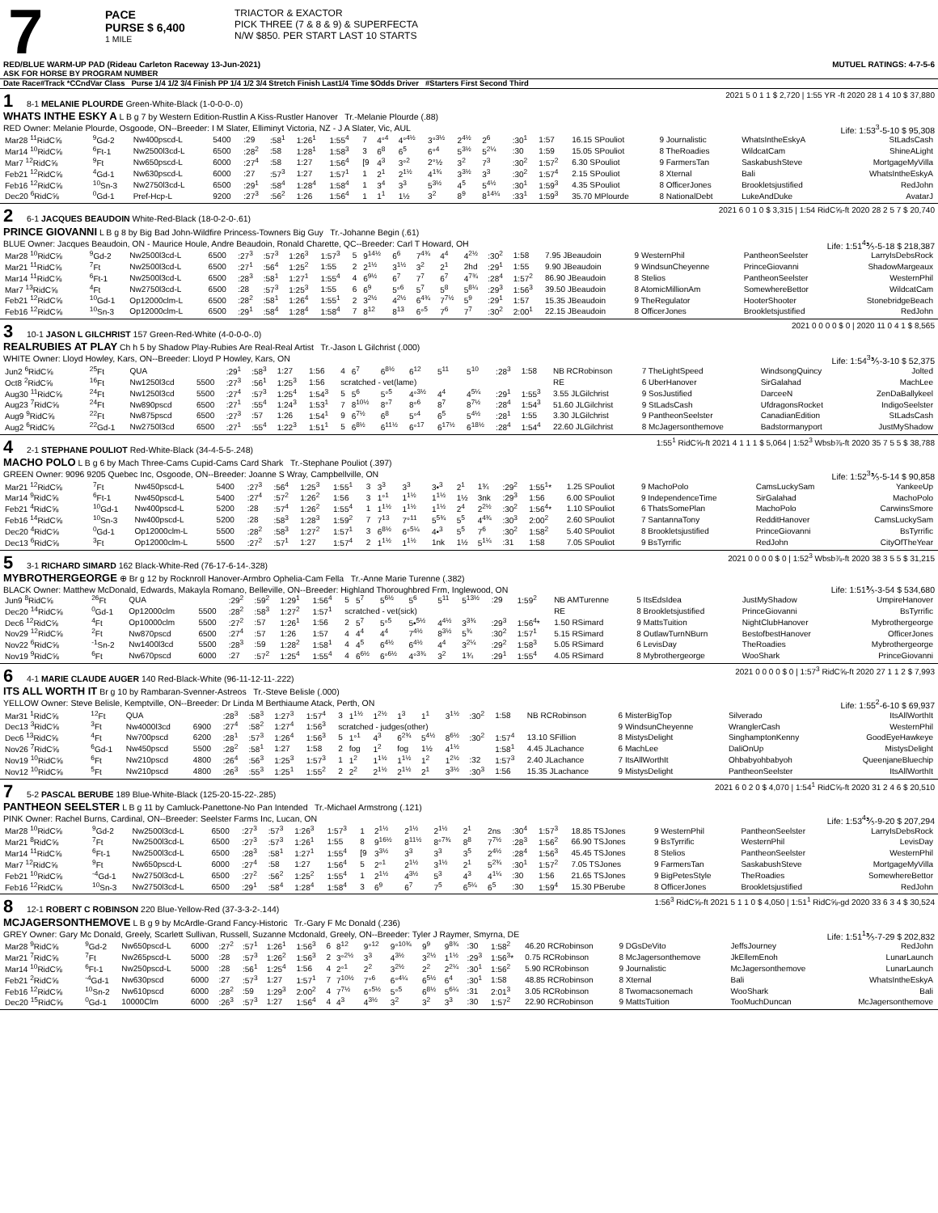7
PACE
PURSE $ 6,400
1 MILE
TRIACTOR & EXACTOR
PICK THREE (7 & 8 & 9) & SUPERFECTA
N/W $850. PER START LAST 10 STARTS
RED/BLUE WARM-UP PAD (Rideau Carleton Raceway 13-Jun-2021) MUTUEL RATINGS: 4-7-5-6
ASK FOR HORSE BY PROGRAM NUMBER
Date Race#Track *CCndVar Class Purse 1/4 1/2 3/4 Finish PP 1/4 1/2 3/4 Stretch Finish Last1/4 Time $Odds Driver #Starters First Second Third
1 8-1 MELANIE PLOURDE Green-White-Black (1-0-0-0-.0) 2021 5 0 1 1 $ 2,720 | 1:55 YR -ft 2020 28 1 4 10 $ 37,880
WHATS INTHE ESKY A L B g 7 by Western Edition-Rustlin A Kiss-Rustler Hanover Tr.-Melanie Plourde (.88)
RED Owner: Melanie Plourde, Osgoode, ON--Breeder: I M Slater, Elliminyt Victoria, NZ - J A Slater, Vic, AUL Life: 1:53<sup>3</sup>-5-10 $ 95,308
| Mar28 <sup>11</sup>RidC⅝ | <sup>9</sup> Gd-2 | Nw400pscd-L | 5400 | :29 | :58<sup>1</sup> | 1:26<sup>1</sup> | 1:55<sup>4</sup> | 7 | 4°<sup>4</sup> | 4°<sup>4½</sup> | 3°<sup>3½</sup> | 2<sup>4½</sup> | 2<sup>6</sup> | :30<sup>1</sup> | 1:57 | 16.15 SPouliot | 9 Journalistic | WhatsIntheEskyA | StLadsCash |
| Mar14 <sup>10</sup>RidC⅝ | <sup>6</sup> Ft-1 | Nw2500l3cd-L | 6500 | :28<sup>2</sup> | :58 | 1:28<sup>1</sup> | 1:58<sup>3</sup> | 3 | 6<sup>8</sup> | 6<sup>5</sup> | 6°<sup>4</sup> | 5<sup>3½</sup> | 5<sup>2¼</sup> | :30 | 1:59 | 15.05 SPouliot | 8 TheRoadies | WildcatCam | ShineALight |
| Mar7 <sup>12</sup>RidC⅝ | <sup>9</sup> Ft | Nw650pscd-L | 6000 | :27<sup>4</sup> | :58 | 1:27 | 1:56<sup>4</sup> | [9 | 4<sup>3</sup> | 3°<sup>2</sup> | 2°½ | 3<sup>2</sup> | 7<sup>3</sup> | :30<sup>2</sup> | 1:57<sup>2</sup> | 6.30 SPouliot | 9 FarmersTan | SaskabushSteve | MortgageMyVilla |
| Feb21 <sup>12</sup>RidC⅝ | <sup>4</sup> Gd-1 | Nw630pscd-L | 6000 | :27 | :57<sup>3</sup> | 1:27 | 1:57<sup>1</sup> | 1 | 2<sup>1</sup> | 2<sup>1½</sup> | 4<sup>1¾</sup> | 3<sup>3½</sup> | 3<sup>3</sup> | :30<sup>2</sup> | 1:57<sup>4</sup> | 2.15 SPouliot | 8 Xternal | Bali | WhatsIntheEskyA |
| Feb16 <sup>12</sup>RidC⅝ | <sup>10</sup> Sn-3 | Nw2750l3cd-L | 6500 | :29<sup>1</sup> | :58<sup>4</sup> | 1:28<sup>4</sup> | 1:58<sup>4</sup> | 1 | 3<sup>4</sup> | 3<sup>3</sup> | 5<sup>3½</sup> | 4<sup>5</sup> | 5<sup>4½</sup> | :30<sup>1</sup> | 1:59<sup>3</sup> | 4.35 SPouliot | 8 OfficerJones | Brookletsjustified | RedJohn |
| Dec20 <sup>6</sup>RidC⅝ | <sup>0</sup> Gd-1 | Pref-Hcp-L | 9200 | :27<sup>3</sup> | :56<sup>2</sup> | 1:26 | 1:56<sup>4</sup> | 1 | 1<sup>1</sup> | 1½ | 3<sup>2</sup> | 8<sup>9</sup> | 8<sup>14¼</sup> | :33<sup>1</sup> | 1:59<sup>3</sup> | 35.70 MPlourde | 8 NationalDebt | LukeAndDuke | AvatarJ |
2 6-1 JACQUES BEAUDOIN White-Red-Black (18-0-2-0-.61) 2021 6 0 1 0 $ 3,315 | 1:54 RidC⅝-ft 2020 28 2 5 7 $ 20,740
PRINCE GIOVANNI L B g 8 by Big Bad John-Wildfire Princess-Towners Big Guy Tr.-Johanne Begin (.61)
BLUE Owner: Jacques Beaudoin, ON - Maurice Houle, Andre Beaudoin, Ronald Charette, QC--Breeder: Carl T Howard, OH Life: 1:51<sup>4</sup>⅗-5-18 $ 218,387
| Mar28 <sup>10</sup>RidC⅝ | <sup>9</sup> Gd-2 | Nw2500l3cd-L | 6500 | :27<sup>3</sup> | :57<sup>3</sup> | 1:26<sup>3</sup> | 1:57<sup>3</sup> | 5 | 9<sup>14½</sup> | 6<sup>6</sup> | 7<sup>4¾</sup> | 4<sup>4</sup> | 4<sup>2½</sup> | :30<sup>2</sup> | 1:58 | 7.95 JBeaudoin | 9 WesternPhil | PantheonSeelster | LarryIsDebsRock |
| Mar21 <sup>11</sup>RidC⅝ | <sup>7</sup> Ft | Nw2500l3cd-L | 6500 | :27<sup>1</sup> | :56<sup>4</sup> | 1:25<sup>2</sup> | 1:55 | 2 | 2<sup>1½</sup> | 3<sup>1½</sup> | 3<sup>2</sup> | 2<sup>1</sup> | 2hd | :29<sup>1</sup> | 1:55 | 9.90 JBeaudoin | 9 WindsunCheyenne | PrinceGiovanni | ShadowMargeaux |
| Mar14 <sup>11</sup>RidC⅝ | <sup>6</sup> Ft-1 | Nw2500l3cd-L | 6500 | :28<sup>3</sup> | :58<sup>1</sup> | 1:27<sup>1</sup> | 1:55<sup>4</sup> | 4 | 6<sup>9½</sup> | 6<sup>7</sup> | 7<sup>7</sup> | 6<sup>7</sup> | 4<sup>7¾</sup> | :28<sup>4</sup> | 1:57<sup>2</sup> | 86.90 JBeaudoin | 8 Stelios | PantheonSeelster | WesternPhil |
| Mar7 <sup>13</sup>RidC⅝ | <sup>4</sup> Ft | Nw2750l3cd-L | 6500 | :28 | :57<sup>3</sup> | 1:25<sup>3</sup> | 1:55 | 6 | 6<sup>9</sup> | 5°<sup>6</sup> | 5<sup>7</sup> | 5<sup>8</sup> | 5<sup>8¼</sup> | :29<sup>3</sup> | 1:56<sup>3</sup> | 39.50 JBeaudoin | 8 AtomicMillionAm | SomewhereBettor | WildcatCam |
| Feb21 <sup>12</sup>RidC⅝ | <sup>10</sup> Gd-1 | Op12000clm-L | 6500 | :28<sup>2</sup> | :58<sup>1</sup> | 1:26<sup>4</sup> | 1:55<sup>1</sup> | 2 | 3<sup>2½</sup> | 4<sup>2½</sup> | 6<sup>4¾</sup> | 7<sup>7½</sup> | 5<sup>9</sup> | :29<sup>1</sup> | 1:57 | 15.35 JBeaudoin | 9 TheRegulator | HooterShooter | StonebridgeBeach |
| Feb16 <sup>12</sup>RidC⅝ | <sup>10</sup> Sn-3 | Op12000clm-L | 6500 | :29<sup>1</sup> | :58<sup>4</sup> | 1:28<sup>4</sup> | 1:58<sup>4</sup> | 7 | 8<sup>12</sup> | 8<sup>13</sup> | 6°<sup>5</sup> | 7<sup>6</sup> | 7<sup>7</sup> | :30<sup>2</sup> | 2:00<sup>1</sup> | 22.15 JBeaudoin | 8 OfficerJones | Brookletsjustified | RedJohn |
3 10-1 JASON L GILCHRIST 157 Green-Red-White (4-0-0-0-.0) 2021 0 0 0 0 $ 0 | 2020 11 0 4 1 $ 8,565
REALRUBIES AT PLAY Ch h 5 by Shadow Play-Rubies Are Real-Real Artist Tr.-Jason L Gilchrist (.000)
WHITE Owner: Lloyd Howley, Kars, ON--Breeder: Lloyd P Howley, Kars, ON Life: 1:54<sup>3</sup>⅗-3-10 $ 52,375
| Jun2 <sup>6</sup>RidC⅝ | <sup>25</sup> Ft | QUA | | :29<sup>1</sup> | :58<sup>3</sup> | 1:27 | 1:56 | 4 | 6<sup>7</sup> | 6<sup>8½</sup> | 6<sup>12</sup> | 5<sup>11</sup> | 5<sup>10</sup> | :28<sup>3</sup> | 1:58 | NB RCRobinson | 7 TheLightSpeed | WindsongQuincy | Jolted |
| Oct8 <sup>2</sup>RidC⅝ | <sup>16</sup> Ft | Nw1250l3cd | 5500 | :27<sup>3</sup> | :56<sup>1</sup> | 1:25<sup>3</sup> | 1:56 | scratched - vet(lame) | | | | | | | | RE | 6 UberHanover | SirGalahad | MachLee |
| Aug30 <sup>11</sup>RidC⅝ | <sup>24</sup> Ft | Nw1250l3cd | 5500 | :27<sup>4</sup> | :57<sup>3</sup> | 1:25<sup>4</sup> | 1:54<sup>3</sup> | 5 | 5<sup>6</sup> | 5°<sup>5</sup> | 4°<sup>3½</sup> | 4<sup>4</sup> | 4<sup>5¼</sup> | :29<sup>1</sup> | 1:55<sup>3</sup> | 3.55 JLGilchrist | 9 SosJustified | DarceeN | ZenDaBallykeel |
| Aug23 <sup>7</sup>RidC⅝ | <sup>24</sup> Ft | Nw890pscd | 6500 | :27<sup>1</sup> | :55<sup>4</sup> | 1:24<sup>3</sup> | 1:53<sup>1</sup> | 7 | 8<sup>10½</sup> | 8°<sup>7</sup> | 8°<sup>6</sup> | 8<sup>7</sup> | 8<sup>7½</sup> | :28<sup>4</sup> | 1:54<sup>3</sup> | 51.60 JLGilchrist | 9 StLadsCash | UfdragonsRocket | IndigoSeelster |
| Aug9 <sup>9</sup>RidC⅝ | <sup>22</sup> Ft | Nw875pscd | 6500 | :27<sup>3</sup> | :57 | 1:26 | 1:54<sup>1</sup> | 9 | 6<sup>7½</sup> | 6<sup>8</sup> | 5°<sup>4</sup> | 6<sup>5</sup> | 5<sup>4½</sup> | :28<sup>1</sup> | 1:55 | 3.30 JLGilchrist | 9 PantheonSeelster | CanadianEdition | StLadsCash |
| Aug2 <sup>6</sup>RidC⅝ | <sup>22</sup> Gd-1 | Nw2750l3cd | 6500 | :27<sup>1</sup> | :55<sup>4</sup> | 1:22<sup>3</sup> | 1:51<sup>1</sup> | 5 | 6<sup>8½</sup> | 6<sup>11½</sup> | 6°<sup>17</sup> | 6<sup>17½</sup> | 6<sup>18½</sup> | :28<sup>4</sup> | 1:54<sup>4</sup> | 22.60 JLGilchrist | 8 McJagersonthemove | Badstormanyport | JustMyShadow |
4 2-1 STEPHANE POULIOT Red-White-Black (34-4-5-5-.248) 1:55<sup>1</sup> RidC⅝-ft 2021 4 1 1 1 $ 5,064 | 1:52<sup>3</sup> Wbsb⅞-ft 2020 35 7 5 5 $ 38,788
MACHO POLO L B g 6 by Mach Three-Cams Cupid-Cams Card Shark Tr.-Stephane Pouliot (.397)
GREEN Owner: 9096 9205 Quebec Inc, Osgoode, ON--Breeder: Joanne S Wray, Campbellville, ON Life: 1:52<sup>3</sup>⅗-5-14 $ 90,858
| Mar21 <sup>12</sup>RidC⅝ | <sup>7</sup> Ft | Nw450pscd-L | 5400 | :27<sup>3</sup> | :56<sup>4</sup> | 1:25<sup>3</sup> | 1:55<sup>1</sup> | 3 | 3<sup>3</sup> | 3<sup>3</sup> | 3•<sup>3</sup> | 2<sup>1</sup> | 1¾ | :29<sup>2</sup> | 1:55<sup>1</sup>* | 1.25 SPouliot | 9 MachoPolo | CamsLuckySam | YankeeUp |
| Mar14 <sup>9</sup>RidC⅝ | <sup>6</sup> Ft-1 | Nw450pscd-L | 5400 | :27<sup>4</sup> | :57<sup>2</sup> | 1:26<sup>2</sup> | 1:56 | 3 | 1°<sup>1</sup> | 1<sup>1½</sup> | 1<sup>1½</sup> | 1½ | 3nk | :29<sup>3</sup> | 1:56 | 6.00 SPouliot | 9 IndependenceTime | SirGalahad | MachoPolo |
| Feb21 <sup>4</sup>RidC⅝ | <sup>10</sup> Gd-1 | Nw400pscd-L | 5200 | :28 | :57<sup>4</sup> | 1:26<sup>2</sup> | 1:55<sup>4</sup> | 1 | 1<sup>1½</sup> | 1<sup>1½</sup> | 1<sup>1½</sup> | 2<sup>4</sup> | 2<sup>2½</sup> | :30<sup>2</sup> | 1:56<sup>4</sup>* | 1.10 SPouliot | 6 ThatsSomePlan | MachoPolo | CarwinsSmore |
| Feb16 <sup>14</sup>RidC⅝ | <sup>10</sup> Sn-3 | Nw400pscd-L | 5200 | :28 | :58<sup>3</sup> | 1:28<sup>3</sup> | 1:59<sup>2</sup> | 7 | 7<sup>13</sup> | 7°<sup>11</sup> | 5<sup>5¾</sup> | 5<sup>5</sup> | 4<sup>4¾</sup> | :30<sup>3</sup> | 2:00<sup>2</sup> | 2.60 SPouliot | 7 SantannaTony | RedditHanover | CamsLuckySam |
| Dec20 <sup>4</sup>RidC⅝ | <sup>0</sup> Gd-1 | Op12000clm-L | 5500 | :28<sup>2</sup> | :58<sup>3</sup> | 1:27<sup>2</sup> | 1:57<sup>1</sup> | 3 | 6<sup>8½</sup> | 6°<sup>5¼</sup> | 4•<sup>3</sup> | 5<sup>5</sup> | 7<sup>6</sup> | :30<sup>2</sup> | 1:58<sup>2</sup> | 5.40 SPouliot | 8 Brookletsjustified | PrinceGiovanni | BsTyrrific |
| Dec13 <sup>6</sup>RidC⅝ | <sup>3</sup> Ft | Op12000clm-L | 5500 | :27<sup>2</sup> | :57<sup>1</sup> | 1:27 | 1:57<sup>4</sup> | 2 | 1<sup>1½</sup> | 1<sup>1½</sup> | 1nk | 1½ | 5<sup>1¼</sup> | :31 | 1:58 | 7.05 SPouliot | 9 BsTyrrific | RedJohn | CityOfTheYear |
5 3-1 RICHARD SIMARD 162 Black-White-Red (76-17-6-14-.328) 2021 0 0 0 0 $ 0 | 1:52<sup>3</sup> Wbsb⅞-ft 2020 38 3 5 5 $ 31,215
MYBROTHERGEORGE ⊕ Br g 12 by Rocknroll Hanover-Armbro Ophelia-Cam Fella Tr.-Anne Marie Turenne (.382)
BLACK Owner: Matthew McDonald, Edwards, Makayla Romano, Belleville, ON--Breeder: Highland Thoroughbred Frm, Inglewood, ON Life: 1:51⅗-3-54 $ 534,680
| Jun9 <sup>8</sup>RidC⅝ | <sup>26</sup> Ft | QUA | | :29<sup>2</sup> | :59<sup>2</sup> | 1:29<sup>1</sup> | 1:56<sup>4</sup> | 5 | 5<sup>7</sup> | 5<sup>6½</sup> | 5<sup>6</sup> | 5<sup>11</sup> | 5<sup>13½</sup> | :29 | 1:59<sup>2</sup> | NB AMTurenne | 5 ItsEdsIdea | JustMyShadow | UmpireHanover |
| Dec20 <sup>14</sup>RidC⅝ | <sup>0</sup> Gd-1 | Op12000clm | 5500 | :28<sup>2</sup> | :58<sup>3</sup> | 1:27<sup>2</sup> | 1:57<sup>1</sup> | scratched - vet(sick) | | | | | | | | RE | 8 Brookletsjustified | PrinceGiovanni | BsTyrrific |
| Dec6 <sup>12</sup>RidC⅝ | <sup>4</sup> Ft | Op10000clm | 5500 | :27<sup>2</sup> | :57 | 1:26<sup>1</sup> | 1:56 | 2 | 5<sup>7</sup> | 5°<sup>5</sup> | 5•<sup>5½</sup> | 4<sup>4½</sup> | 3<sup>3¾</sup> | :29<sup>3</sup> | 1:56<sup>4</sup>* | 1.50 RSimard | 9 MattsTuition | NightClubHanover | Mybrothergeorge |
| Nov29 <sup>12</sup>RidC⅝ | <sup>2</sup> Ft | Nw870pscd | 6500 | :27<sup>4</sup> | :57 | 1:26 | 1:57 | 4 | 4<sup>4</sup> | 4<sup>4</sup> | 7<sup>4½</sup> | 8<sup>3½</sup> | 5<sup>¾</sup> | :30<sup>2</sup> | 1:57<sup>1</sup> | 5.15 RSimard | 8 OutlawTurnNBurn | BestofbestHanover | OfficerJones |
| Nov22 <sup>6</sup>RidC⅝ | <sup>-1</sup>Sn-2 | Nw1400l3cd | 5500 | :28<sup>3</sup> | :59 | 1:28<sup>2</sup> | 1:58<sup>1</sup> | 4 | 4<sup>5</sup> | 6<sup>4½</sup> | 6<sup>4½</sup> | 4<sup>4</sup> | 3<sup>2¼</sup> | :29<sup>2</sup> | 1:58<sup>3</sup> | 5.05 RSimard | 6 LevisDay | TheRoadies | Mybrothergeorge |
| Nov19 <sup>9</sup>RidC⅝ | <sup>6</sup> Ft | Nw670pscd | 6000 | :27 | :57<sup>2</sup> | 1:25<sup>4</sup> | 1:55<sup>4</sup> | 4 | 6<sup>6½</sup> | 6°<sup>6½</sup> | 4°<sup>3¾</sup> | 3<sup>2</sup> | 1¾ | :29<sup>1</sup> | 1:55<sup>4</sup> | 4.05 RSimard | 8 Mybrothergeorge | WooShark | PrinceGiovanni |
6 4-1 MARIE CLAUDE AUGER 140 Red-Black-White (96-11-12-11-.222) 2021 0 0 0 0 $ 0 | 1:57<sup>3</sup> RidC⅝-ft 2020 27 1 1 2 $ 7,993
ITS ALL WORTH IT Br g 10 by Rambaran-Svenner-Astreos Tr.-Steve Belisle (.000)
YELLOW Owner: Steve Belisle, Kemptville, ON--Breeder: Dr Linda M Berthiaume Atack, Perth, ON Life: 1:55<sup>2</sup>-6-10 $ 69,937
| Mar31 <sup>1</sup>RidC⅝ | <sup>12</sup> Ft | QUA | | :28<sup>3</sup> | :58<sup>3</sup> | 1:27<sup>3</sup> | 1:57<sup>4</sup> | 3 | 1<sup>1½</sup> | 1<sup>2½</sup> | 1<sup>3</sup> | 1<sup>1</sup> | 3<sup>1½</sup> | :30<sup>2</sup> | 1:58 | NB RCRobinson | 6 MisterBigTop | Silverado | ItsAllWorthIt |
| Dec13 <sup>3</sup>RidC⅝ | <sup>3</sup> Ft | Nw4000l3cd | 6900 | :27<sup>4</sup> | :58<sup>2</sup> | 1:27<sup>4</sup> | 1:56<sup>3</sup> | scratched - judges(other) | | | | | | | | | 9 WindsunCheyenne | WranglerCash | WesternPhil |
| Dec6 <sup>13</sup>RidC⅝ | <sup>4</sup> Ft | Nw700pscd | 6200 | :28<sup>1</sup> | :57<sup>3</sup> | 1:26<sup>4</sup> | 1:56<sup>3</sup> | 5 | 1°<sup>1</sup> | 4<sup>3</sup> | 6<sup>2¾</sup> | 5<sup>4½</sup> | 8<sup>6½</sup> | :30<sup>2</sup> | 1:57<sup>4</sup> | 13.10 SFillion | 8 MistysDelight | SinghamptonKenny | GoodEyeHawkeye |
| Nov26 <sup>7</sup>RidC⅝ | <sup>6</sup> Gd-1 | Nw450pscd | 5500 | :28<sup>2</sup> | :58<sup>1</sup> | 1:27 | 1:58 | 2 | fog | 1<sup>2</sup> | fog | 1½ | 4<sup>1½</sup> | | 1:58<sup>1</sup> | 4.45 JLachance | 6 MachLee | DaliOnUp | MistysDelight |
| Nov19 <sup>10</sup>RidC⅝ | <sup>6</sup> Ft | Nw210pscd | 4800 | :26<sup>4</sup> | :56<sup>3</sup> | 1:25<sup>3</sup> | 1:57<sup>3</sup> | 1 | 1<sup>2</sup> | 1<sup>1½</sup> | 1<sup>1½</sup> | 1<sup>2</sup> | 1<sup>2½</sup> | :32 | 1:57<sup>3</sup> | 2.40 JLachance | 7 ItsAllWorthIt | Ohbabyohbabyoh | QueenjaneBluechip |
| Nov12 <sup>10</sup>RidC⅝ | <sup>5</sup> Ft | Nw210pscd | 4800 | :26<sup>3</sup> | :55<sup>3</sup> | 1:25<sup>1</sup> | 1:55<sup>2</sup> | 2 | 2<sup>2</sup> | 2<sup>1½</sup> | 2<sup>1½</sup> | 2<sup>1</sup> | 3<sup>3½</sup> | :30<sup>3</sup> | 1:56 | 15.35 JLachance | 9 MistysDelight | PantheonSeelster | ItsAllWorthIt |
7 5-2 PASCAL BERUBE 189 Blue-White-Black (125-20-15-22-.285) 2021 6 0 2 0 $ 4,070 | 1:54<sup>1</sup> RidC⅝-ft 2020 31 2 4 6 $ 20,510
PANTHEON SEELSTER L B g 11 by Camluck-Panettone-No Pan Intended Tr.-Michael Armstrong (.121)
PINK Owner: Rachel Burns, Cardinal, ON--Breeder: Seelster Farms Inc, Lucan, ON Life: 1:53<sup>4</sup>⅗-9-20 $ 207,294
| Mar28 <sup>10</sup>RidC⅝ | <sup>9</sup> Gd-2 | Nw2500l3cd-L | 6500 | :27<sup>3</sup> | :57<sup>3</sup> | 1:26<sup>3</sup> | 1:57<sup>3</sup> | 1 | 2<sup>1½</sup> | 2<sup>1½</sup> | 2<sup>1½</sup> | 2<sup>1</sup> | 2ns | :30<sup>4</sup> | 1:57<sup>3</sup> | 18.85 TSJones | 9 WesternPhil | PantheonSeelster | LarryIsDebsRock |
| Mar21 <sup>8</sup>RidC⅝ | <sup>7</sup> Ft | Nw2500l3cd-L | 6500 | :27<sup>3</sup> | :57<sup>3</sup> | 1:26<sup>1</sup> | 1:55 | 8 | 9<sup>16½</sup> | 8<sup>11½</sup> | 8°<sup>7¾</sup> | 8<sup>8</sup> | 7<sup>7½</sup> | :28<sup>3</sup> | 1:56<sup>2</sup> | 66.90 TSJones | 9 BsTyrrific | WesternPhil | LevisDay |
| Mar14 <sup>11</sup>RidC⅝ | <sup>6</sup> Ft-1 | Nw2500l3cd-L | 6500 | :28<sup>3</sup> | :58<sup>1</sup> | 1:27<sup>1</sup> | 1:55<sup>4</sup> | [9 | 3<sup>3½</sup> | 3<sup>3</sup> | 3<sup>3</sup> | 3<sup>5</sup> | 2<sup>4½</sup> | :28<sup>4</sup> | 1:56<sup>3</sup> | 45.45 TSJones | 8 Stelios | PantheonSeelster | WesternPhil |
| Mar7 <sup>12</sup>RidC⅝ | <sup>9</sup> Ft | Nw650pscd-L | 6000 | :27<sup>4</sup> | :58 | 1:27 | 1:56<sup>4</sup> | 5 | 2°<sup>1</sup> | 2<sup>1½</sup> | 3<sup>1½</sup> | 2<sup>1</sup> | 5<sup>2¾</sup> | :30<sup>1</sup> | 1:57<sup>2</sup> | 7.05 TSJones | 9 FarmersTan | SaskabushSteve | MortgageMyVilla |
| Feb21 <sup>10</sup>RidC⅝ | <sup>-4</sup>Gd-1 | Nw2750l3cd-L | 6500 | :27<sup>2</sup> | :56<sup>2</sup> | 1:25<sup>2</sup> | 1:55<sup>4</sup> | 1 | 2<sup>1½</sup> | 4<sup>3½</sup> | 5<sup>3</sup> | 4<sup>3</sup> | 4<sup>1¼</sup> | :30 | 1:56 | 21.65 TSJones | 9 BigPetesStyle | TheRoadies | SomewhereBettor |
| Feb16 <sup>12</sup>RidC⅝ | <sup>10</sup> Sn-3 | Nw2750l3cd-L | 6500 | :29<sup>1</sup> | :58<sup>4</sup> | 1:28<sup>4</sup> | 1:58<sup>4</sup> | 3 | 6<sup>9</sup> | 6<sup>7</sup> | 7<sup>5</sup> | 6<sup>5¼</sup> | 6<sup>5</sup> | :30 | 1:59<sup>4</sup> | 15.30 PBerube | 8 OfficerJones | Brookletsjustified | RedJohn |
8 12-1 ROBERT C ROBINSON 220 Blue-Yellow-Red (37-3-3-2-.144) 1:56<sup>3</sup> RidC⅝-ft 2021 5 1 1 0 $ 4,050 | 1:51<sup>1</sup> RidC⅝-gd 2020 33 6 3 4 $ 30,524
MCJAGERSONTHEMOVE L B g 9 by McArdle-Grand Fancy-Historic Tr.-Gary F Mc Donald (.236)
GREY Owner: Gary Mc Donald, Greely, Scarlett Sullivan, Russell, Suzanne Mcdonald, Greely, ON--Breeder: Tyler J Raymer, Smyrna, DE Life: 1:51<sup>1</sup>⅗-7-29 $ 202,832
| Mar28 <sup>9</sup>RidC⅝ | <sup>9</sup> Gd-2 | Nw650pscd-L | 6000 | :27<sup>2</sup> | :57<sup>1</sup> | 1:26<sup>1</sup> | 1:56<sup>3</sup> | 6 | 8<sup>12</sup> | 9°<sup>12</sup> | 9°<sup>10¾</sup> | 9<sup>9</sup> | 9<sup>8¾</sup> | :30 | 1:58<sup>2</sup> | 46.20 RCRobinson | 9 DGsDeVito | JeffsJourney | RedJohn |
| Mar21 <sup>7</sup>RidC⅝ | <sup>7</sup> Ft | Nw265pscd-L | 5000 | :28 | :57<sup>3</sup> | 1:26<sup>2</sup> | 1:56<sup>3</sup> | 2 | 3°<sup>2½</sup> | 3<sup>3</sup> | 4<sup>3½</sup> | 3<sup>2½</sup> | 1<sup>1½</sup> | :29<sup>3</sup> | 1:56<sup>3</sup>* | 0.75 RCRobinson | 8 McJagersonthemove | JkEllemEnoh | LunarLaunch |
| Mar14 <sup>10</sup>RidC⅝ | <sup>6</sup> Ft-1 | Nw250pscd-L | 5000 | :28 | :56<sup>1</sup> | 1:25<sup>4</sup> | 1:56 | 4 | 2°<sup>1</sup> | 2<sup>2</sup> | 3<sup>2½</sup> | 2<sup>2</sup> | 2<sup>2¼</sup> | :30<sup>1</sup> | 1:56<sup>2</sup> | 5.90 RCRobinson | 9 Journalistic | McJagersonthemove | LunarLaunch |
| Feb21 <sup>2</sup>RidC⅝ | <sup>-4</sup>Gd-1 | Nw630pscd | 6000 | :27 | :57<sup>3</sup> | 1:27 | 1:57<sup>1</sup> | 7 | 7<sup>10½</sup> | 7°<sup>6</sup> | 6°<sup>4¼</sup> | 6<sup>5½</sup> | 6<sup>4</sup> | :30<sup>1</sup> | 1:58 | 48.85 RCRobinson | 8 Xternal | Bali | WhatsIntheEskyA |
| Feb16 <sup>12</sup>RidC⅝ | <sup>10</sup> Sn-2 | Nw610pscd | 6000 | :28<sup>2</sup> | :59 | 1:29<sup>3</sup> | 2:00<sup>2</sup> | 4 | 7<sup>7½</sup> | 6°<sup>5½</sup> | 5°<sup>5</sup> | 6<sup>8½</sup> | 5<sup>6¼</sup> | :31 | 2:01<sup>3</sup> | 3.05 RCRobinson | 8 Twomacsonemach | WooShark | Bali |
| Dec20 <sup>15</sup>RidC⅝ | <sup>0</sup> Gd-1 | 10000Clm | 6000 | :26<sup>3</sup> | :57<sup>3</sup> | 1:27 | 1:56<sup>4</sup> | 4 | 4<sup>3</sup> | 4<sup>3½</sup> | 3<sup>2</sup> | 3<sup>2</sup> | 3<sup>3</sup> | :30 | 1:57<sup>2</sup> | 22.90 RCRobinson | 9 MattsTuition | TooMuchDuncan | McJagersonthemove |